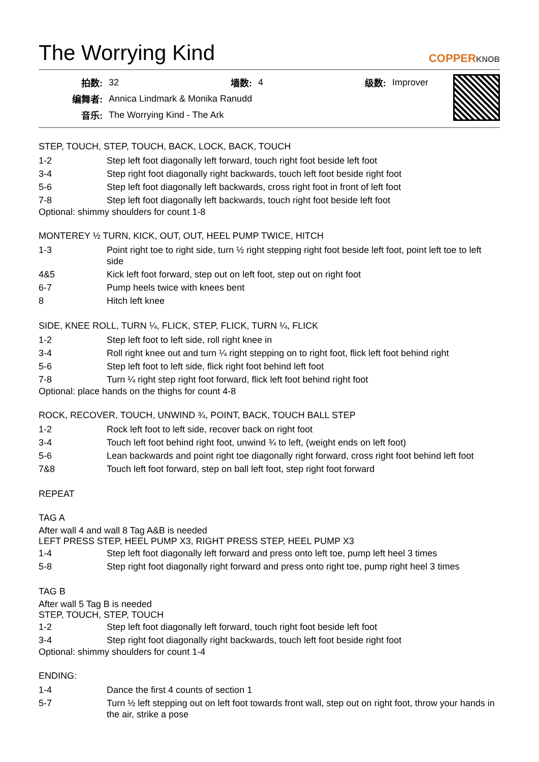The Worrying Kind
COPPERKNOB
| 拍数: | 32 | 墙数: | 4 | 级数: | Improver |
| 编舞者: | Annica Lindmark & Monika Ranudd | | | | |
| 音乐: | The Worrying Kind - The Ark | | | | |
STEP, TOUCH, STEP, TOUCH, BACK, LOCK, BACK, TOUCH
| 1-2 | Step left foot diagonally left forward, touch right foot beside left foot |
| 3-4 | Step right foot diagonally right backwards, touch left foot beside right foot |
| 5-6 | Step left foot diagonally left backwards, cross right foot in front of left foot |
| 7-8 | Step left foot diagonally left backwards, touch right foot beside left foot |
Optional: shimmy shoulders for count 1-8
MONTEREY ½ TURN, KICK, OUT, OUT, HEEL PUMP TWICE, HITCH
| 1-3 | Point right toe to right side, turn ½ right stepping right foot beside left foot, point left toe to left side |
| 4&5 | Kick left foot forward, step out on left foot, step out on right foot |
| 6-7 | Pump heels twice with knees bent |
| 8 | Hitch left knee |
SIDE, KNEE ROLL, TURN ¼, FLICK, STEP, FLICK, TURN ¼, FLICK
| 1-2 | Step left foot to left side, roll right knee in |
| 3-4 | Roll right knee out and turn ¼ right stepping on to right foot, flick left foot behind right |
| 5-6 | Step left foot to left side, flick right foot behind left foot |
| 7-8 | Turn ¼ right step right foot forward, flick left foot behind right foot |
Optional: place hands on the thighs for count 4-8
ROCK, RECOVER, TOUCH, UNWIND ¾, POINT, BACK, TOUCH BALL STEP
| 1-2 | Rock left foot to left side, recover back on right foot |
| 3-4 | Touch left foot behind right foot, unwind ¾ to left, (weight ends on left foot) |
| 5-6 | Lean backwards and point right toe diagonally right forward, cross right foot behind left foot |
| 7&8 | Touch left foot forward, step on ball left foot, step right foot forward |
REPEAT
TAG A
After wall 4 and wall 8 Tag A&B is needed
LEFT PRESS STEP, HEEL PUMP X3, RIGHT PRESS STEP, HEEL PUMP X3
| 1-4 | Step left foot diagonally left forward and press onto left toe, pump left heel 3 times |
| 5-8 | Step right foot diagonally right forward and press onto right toe, pump right heel 3 times |
TAG B
After wall 5 Tag B is needed
STEP, TOUCH, STEP, TOUCH
| 1-2 | Step left foot diagonally left forward, touch right foot beside left foot |
| 3-4 | Step right foot diagonally right backwards, touch left foot beside right foot |
Optional: shimmy shoulders for count 1-4
ENDING:
| 1-4 | Dance the first 4 counts of section 1 |
| 5-7 | Turn ½ left stepping out on left foot towards front wall, step out on right foot, throw your hands in the air, strike a pose |